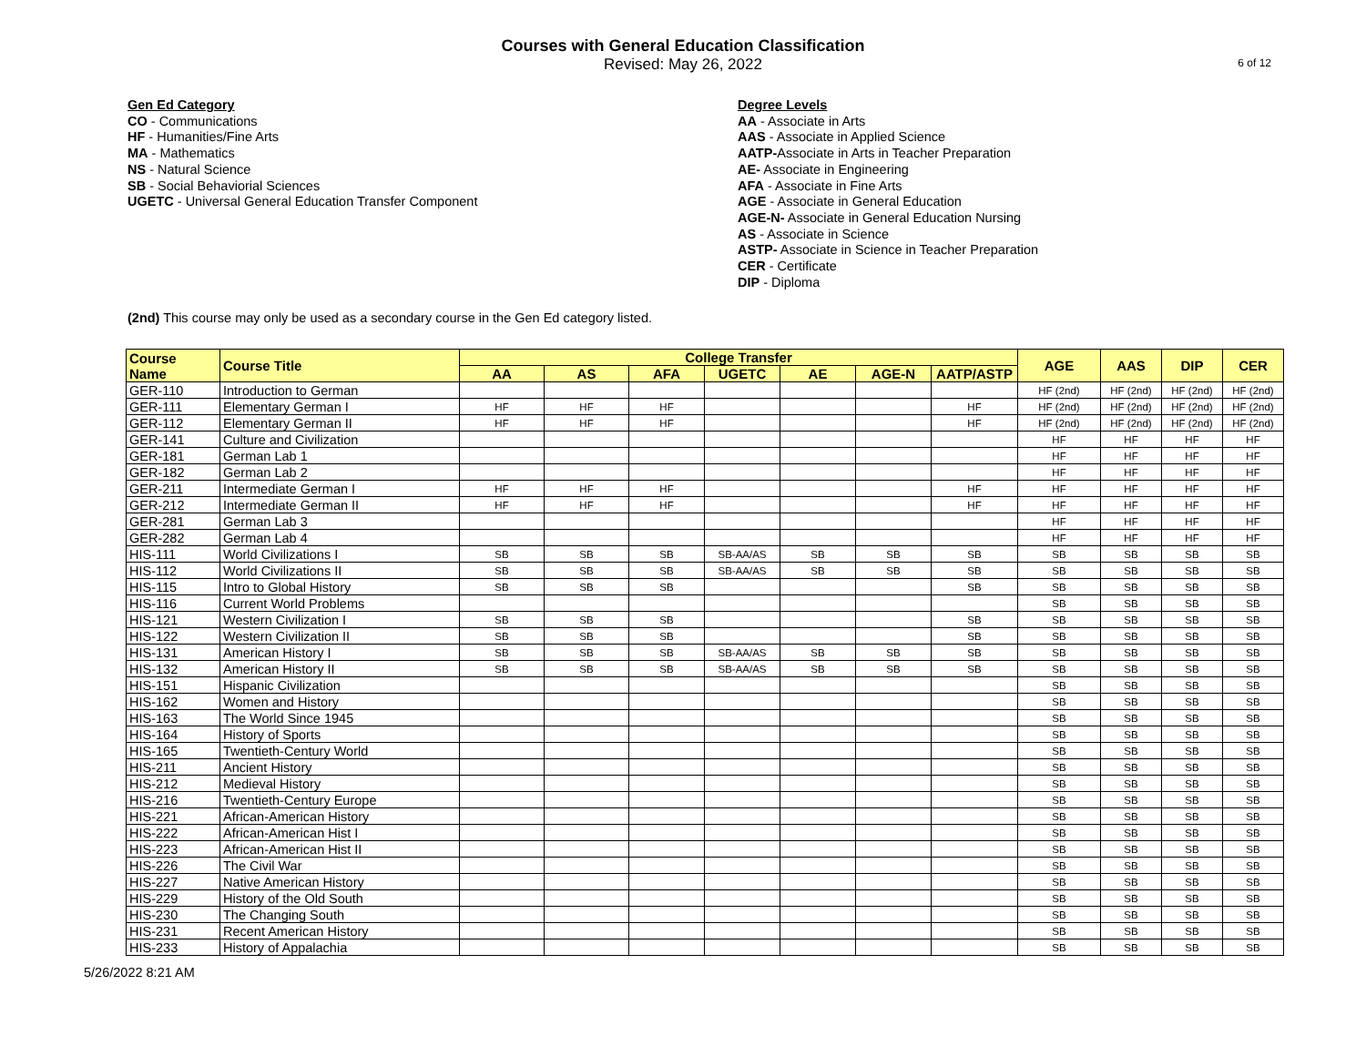Courses with General Education Classification
Revised: May 26, 2022
6 of 12
Gen Ed Category
CO - Communications
HF - Humanities/Fine Arts
MA - Mathematics
NS - Natural Science
SB - Social Behaviorial Sciences
UGETC - Universal General Education Transfer Component
Degree Levels
AA - Associate in Arts
AAS - Associate in Applied Science
AATP-Associate in Arts in Teacher Preparation
AE- Associate in Engineering
AFA - Associate in Fine Arts
AGE - Associate in General Education
AGE-N- Associate in General Education Nursing
AS - Associate in Science
ASTP- Associate in Science in Teacher Preparation
CER - Certificate
DIP - Diploma
(2nd) This course may only be used as a secondary course in the Gen Ed category listed.
| Course Name | Course Title | College Transfer | | | | | | | AGE | AAS | DIP | CER |
| --- | --- | --- | --- | --- | --- | --- | --- | --- | --- | --- | --- | --- |
| | | AA | AS | AFA | UGETC | AE | AGE-N | AATP/ASTP | | | | |
| GER-110 | Introduction to German | | | | | | | | HF (2nd) | HF (2nd) | HF (2nd) | HF (2nd) |
| GER-111 | Elementary German I | HF | HF | HF | | | | HF | HF (2nd) | HF (2nd) | HF (2nd) | HF (2nd) |
| GER-112 | Elementary German II | HF | HF | HF | | | | HF | HF (2nd) | HF (2nd) | HF (2nd) | HF (2nd) |
| GER-141 | Culture and Civilization | | | | | | | | HF | HF | HF | HF |
| GER-181 | German Lab 1 | | | | | | | | HF | HF | HF | HF |
| GER-182 | German Lab 2 | | | | | | | | HF | HF | HF | HF |
| GER-211 | Intermediate German I | HF | HF | HF | | | | HF | HF | HF | HF | HF |
| GER-212 | Intermediate German II | HF | HF | HF | | | | HF | HF | HF | HF | HF |
| GER-281 | German Lab 3 | | | | | | | | HF | HF | HF | HF |
| GER-282 | German Lab 4 | | | | | | | | HF | HF | HF | HF |
| HIS-111 | World Civilizations I | SB | SB | SB | SB-AA/AS | SB | SB | SB | SB | SB | SB | SB |
| HIS-112 | World Civilizations II | SB | SB | SB | SB-AA/AS | SB | SB | SB | SB | SB | SB | SB |
| HIS-115 | Intro to Global History | SB | SB | SB | | | | SB | SB | SB | SB | SB |
| HIS-116 | Current World Problems | | | | | | | | SB | SB | SB | SB |
| HIS-121 | Western Civilization I | SB | SB | SB | | | | SB | SB | SB | SB | SB |
| HIS-122 | Western Civilization II | SB | SB | SB | | | | SB | SB | SB | SB | SB |
| HIS-131 | American History I | SB | SB | SB | SB-AA/AS | SB | SB | SB | SB | SB | SB | SB |
| HIS-132 | American History II | SB | SB | SB | SB-AA/AS | SB | SB | SB | SB | SB | SB | SB |
| HIS-151 | Hispanic Civilization | | | | | | | | SB | SB | SB | SB |
| HIS-162 | Women and History | | | | | | | | SB | SB | SB | SB |
| HIS-163 | The World Since 1945 | | | | | | | | SB | SB | SB | SB |
| HIS-164 | History of Sports | | | | | | | | SB | SB | SB | SB |
| HIS-165 | Twentieth-Century World | | | | | | | | SB | SB | SB | SB |
| HIS-211 | Ancient History | | | | | | | | SB | SB | SB | SB |
| HIS-212 | Medieval History | | | | | | | | SB | SB | SB | SB |
| HIS-216 | Twentieth-Century Europe | | | | | | | | SB | SB | SB | SB |
| HIS-221 | African-American History | | | | | | | | SB | SB | SB | SB |
| HIS-222 | African-American Hist I | | | | | | | | SB | SB | SB | SB |
| HIS-223 | African-American Hist II | | | | | | | | SB | SB | SB | SB |
| HIS-226 | The Civil War | | | | | | | | SB | SB | SB | SB |
| HIS-227 | Native American History | | | | | | | | SB | SB | SB | SB |
| HIS-229 | History of the Old South | | | | | | | | SB | SB | SB | SB |
| HIS-230 | The Changing South | | | | | | | | SB | SB | SB | SB |
| HIS-231 | Recent American History | | | | | | | | SB | SB | SB | SB |
| HIS-233 | History of Appalachia | | | | | | | | SB | SB | SB | SB |
5/26/2022 8:21 AM